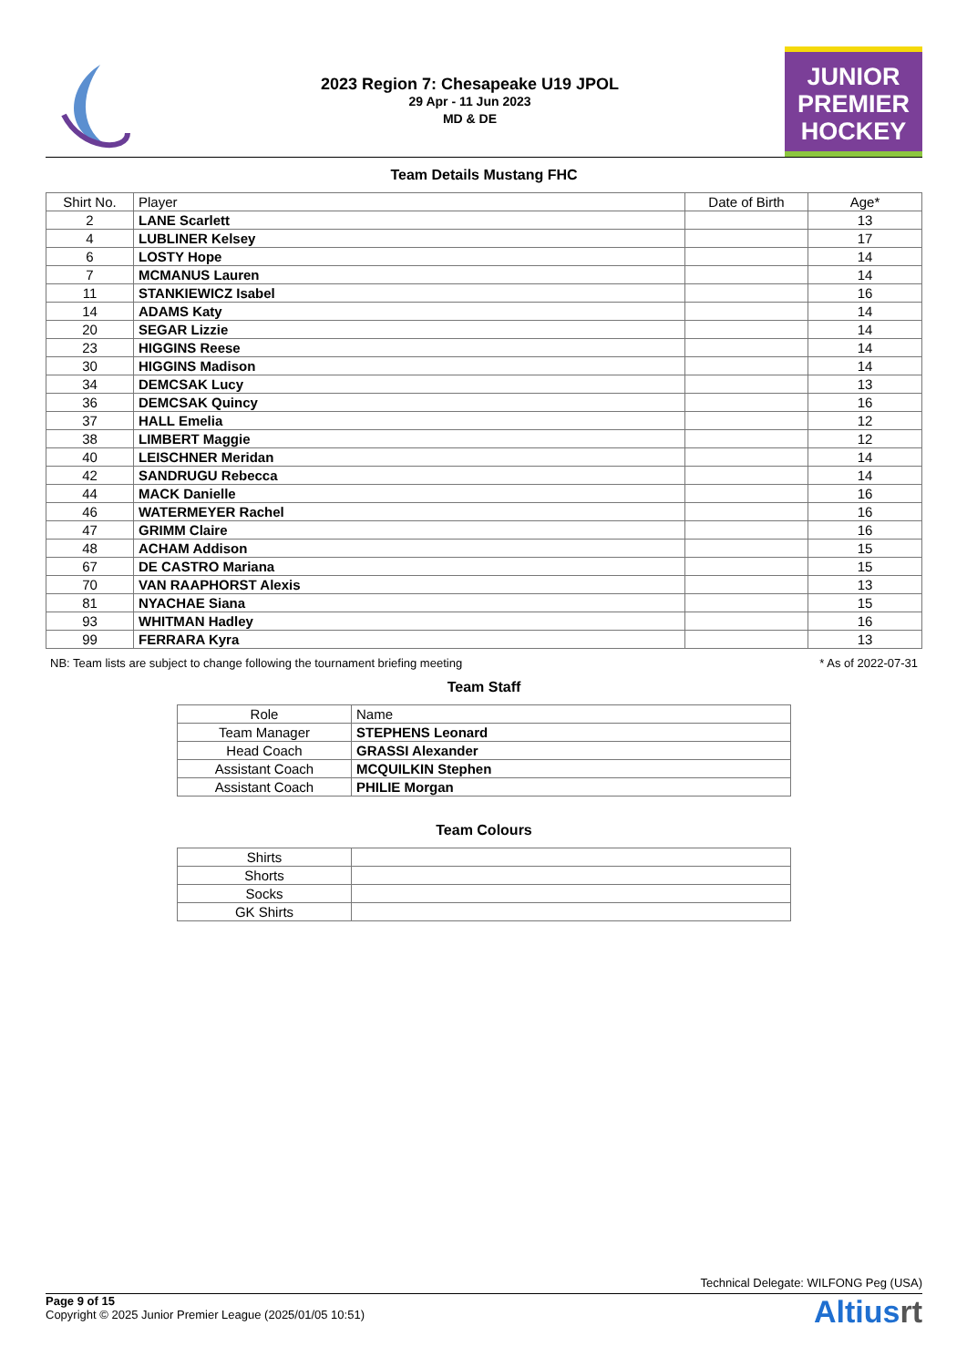2023 Region 7: Chesapeake U19 JPOL
29 Apr - 11 Jun 2023
MD & DE
JUNIOR
PREMIER
HOCKEY
Team Details Mustang FHC
| Shirt No. | Player | Date of Birth | Age* |
| --- | --- | --- | --- |
| 2 | LANE Scarlett | | 13 |
| 4 | LUBLINER Kelsey | | 17 |
| 6 | LOSTY Hope | | 14 |
| 7 | MCMANUS Lauren | | 14 |
| 11 | STANKIEWICZ Isabel | | 16 |
| 14 | ADAMS Katy | | 14 |
| 20 | SEGAR Lizzie | | 14 |
| 23 | HIGGINS Reese | | 14 |
| 30 | HIGGINS Madison | | 14 |
| 34 | DEMCSAK Lucy | | 13 |
| 36 | DEMCSAK Quincy | | 16 |
| 37 | HALL Emelia | | 12 |
| 38 | LIMBERT Maggie | | 12 |
| 40 | LEISCHNER Meridan | | 14 |
| 42 | SANDRUGU Rebecca | | 14 |
| 44 | MACK Danielle | | 16 |
| 46 | WATERMEYER Rachel | | 16 |
| 47 | GRIMM Claire | | 16 |
| 48 | ACHAM Addison | | 15 |
| 67 | DE CASTRO Mariana | | 15 |
| 70 | VAN RAAPHORST Alexis | | 13 |
| 81 | NYACHAE Siana | | 15 |
| 93 | WHITMAN Hadley | | 16 |
| 99 | FERRARA Kyra | | 13 |
NB: Team lists are subject to change following the tournament briefing meeting * As of 2022-07-31
Team Staff
| Role | Name |
| --- | --- |
| Team Manager | STEPHENS Leonard |
| Head Coach | GRASSI Alexander |
| Assistant Coach | MCQUILKIN Stephen |
| Assistant Coach | PHILIE Morgan |
Team Colours
| Shirts | |
| Shorts | |
| Socks | |
| GK Shirts | |
Technical Delegate: WILFONG Peg (USA)
Page 9 of 15
Copyright © 2025 Junior Premier League (2025/01/05 10:51)
Altiusrt